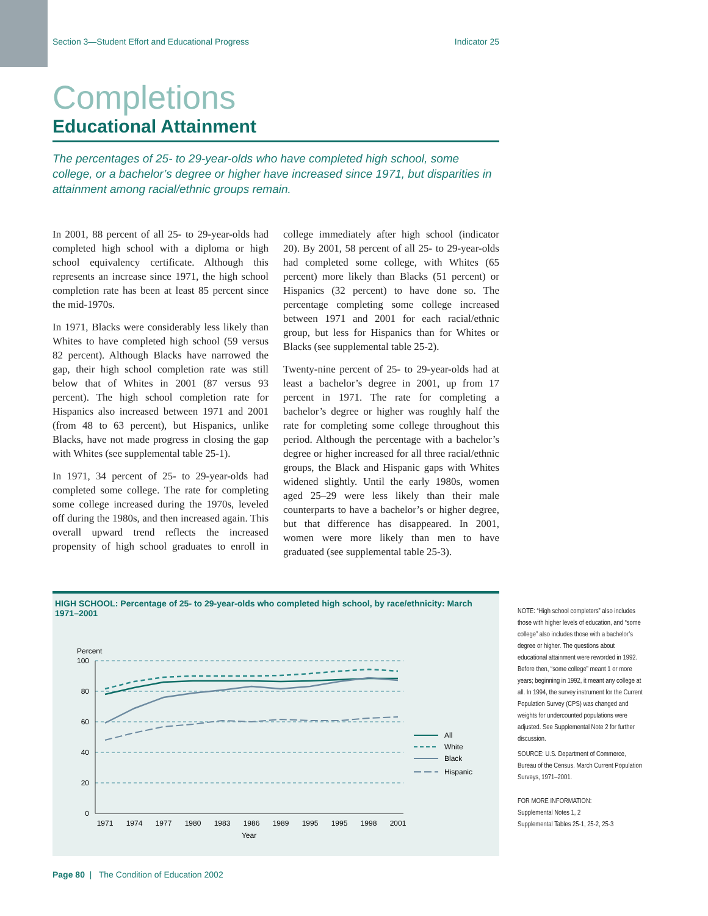Section 3—Student Effort and Educational Progress Indicator 25
Completions
Educational Attainment
The percentages of 25- to 29-year-olds who have completed high school, some college, or a bachelor’s degree or higher have increased since 1971, but disparities in attainment among racial/ethnic groups remain.
In 2001, 88 percent of all 25- to 29-year-olds had completed high school with a diploma or high school equivalency certificate. Although this represents an increase since 1971, the high school completion rate has been at least 85 percent since the mid-1970s.
In 1971, Blacks were considerably less likely than Whites to have completed high school (59 versus 82 percent). Although Blacks have narrowed the gap, their high school completion rate was still below that of Whites in 2001 (87 versus 93 percent). The high school completion rate for Hispanics also increased between 1971 and 2001 (from 48 to 63 percent), but Hispanics, unlike Blacks, have not made progress in closing the gap with Whites (see supplemental table 25-1).
In 1971, 34 percent of 25- to 29-year-olds had completed some college. The rate for completing some college increased during the 1970s, leveled off during the 1980s, and then increased again. This overall upward trend reflects the increased propensity of high school graduates to enroll in college immediately after high school (indicator 20). By 2001, 58 percent of all 25- to 29-year-olds had completed some college, with Whites (65 percent) more likely than Blacks (51 percent) or Hispanics (32 percent) to have done so. The percentage completing some college increased between 1971 and 2001 for each racial/ethnic group, but less for Hispanics than for Whites or Blacks (see supplemental table 25-2).
Twenty-nine percent of 25- to 29-year-olds had at least a bachelor’s degree in 2001, up from 17 percent in 1971. The rate for completing a bachelor’s degree or higher was roughly half the rate for completing some college throughout this period. Although the percentage with a bachelor’s degree or higher increased for all three racial/ethnic groups, the Black and Hispanic gaps with Whites widened slightly. Until the early 1980s, women aged 25–29 were less likely than their male counterparts to have a bachelor’s or higher degree, but that difference has disappeared. In 2001, women were more likely than men to have graduated (see supplemental table 25-3).
HIGH SCHOOL: Percentage of 25- to 29-year-olds who completed high school, by race/ethnicity: March 1971–2001
Percent
100
80
60
40
20
0
1971
1974
1977
1980
1983
1986
1989
1995
1995
1998
2001
Year
All
White
Black
Hispanic
NOTE: “High school completers” also includes those with higher levels of education, and “some college” also includes those with a bachelor’s degree or higher. The questions about educational attainment were reworded in 1992. Before then, “some college” meant 1 or more years; beginning in 1992, it meant any college at all. In 1994, the survey instrument for the Current Population Survey (CPS) was changed and weights for undercounted populations were adjusted. See Supplemental Note 2 for further discussion.
SOURCE: U.S. Department of Commerce, Bureau of the Census. March Current Population Surveys, 1971–2001.
FOR MORE INFORMATION:
Supplemental Notes 1, 2
Supplemental Tables 25-1, 25-2, 25-3
Page 80 | The Condition of Education 2002